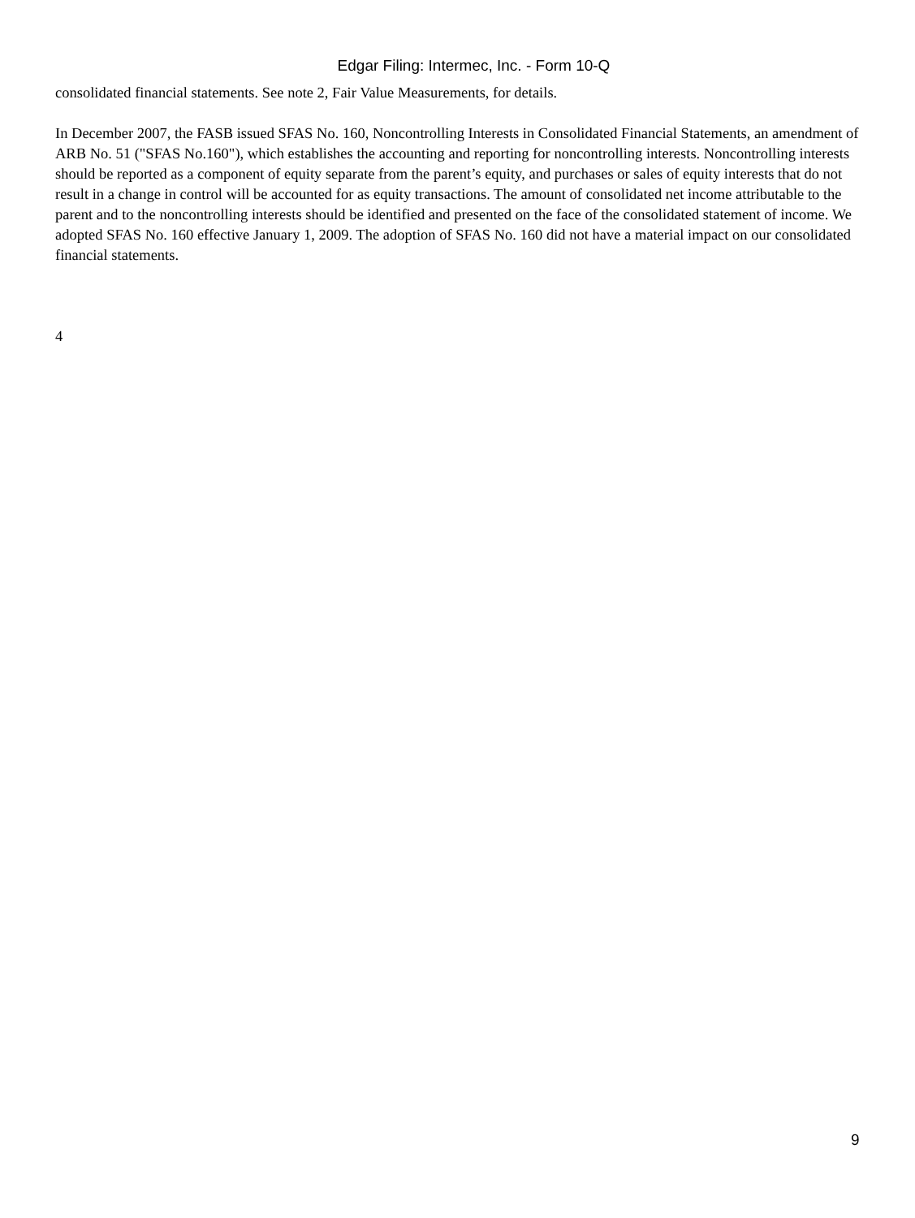Edgar Filing: Intermec, Inc. - Form 10-Q
consolidated financial statements. See note 2, Fair Value Measurements, for details.
In December 2007, the FASB issued SFAS No. 160, Noncontrolling Interests in Consolidated Financial Statements, an amendment of ARB No. 51 ("SFAS No.160"), which establishes the accounting and reporting for noncontrolling interests. Noncontrolling interests should be reported as a component of equity separate from the parent’s equity, and purchases or sales of equity interests that do not result in a change in control will be accounted for as equity transactions. The amount of consolidated net income attributable to the parent and to the noncontrolling interests should be identified and presented on the face of the consolidated statement of income. We adopted SFAS No. 160 effective January 1, 2009. The adoption of SFAS No. 160 did not have a material impact on our consolidated financial statements.
4
9